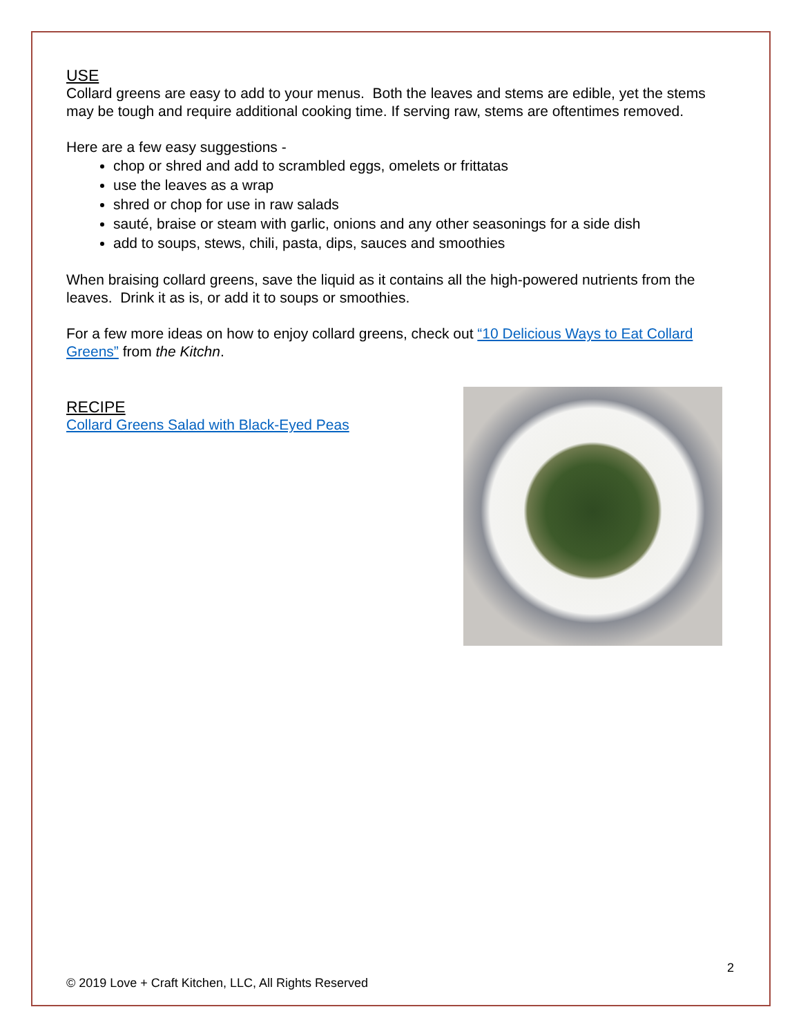USE
Collard greens are easy to add to your menus. Both the leaves and stems are edible, yet the stems may be tough and require additional cooking time. If serving raw, stems are oftentimes removed.
Here are a few easy suggestions -
chop or shred and add to scrambled eggs, omelets or frittatas
use the leaves as a wrap
shred or chop for use in raw salads
sauté, braise or steam with garlic, onions and any other seasonings for a side dish
add to soups, stews, chili, pasta, dips, sauces and smoothies
When braising collard greens, save the liquid as it contains all the high-powered nutrients from the leaves. Drink it as is, or add it to soups or smoothies.
For a few more ideas on how to enjoy collard greens, check out “10 Delicious Ways to Eat Collard Greens” from the Kitchn.
RECIPE
Collard Greens Salad with Black-Eyed Peas
2
© 2019 Love + Craft Kitchen, LLC, All Rights Reserved